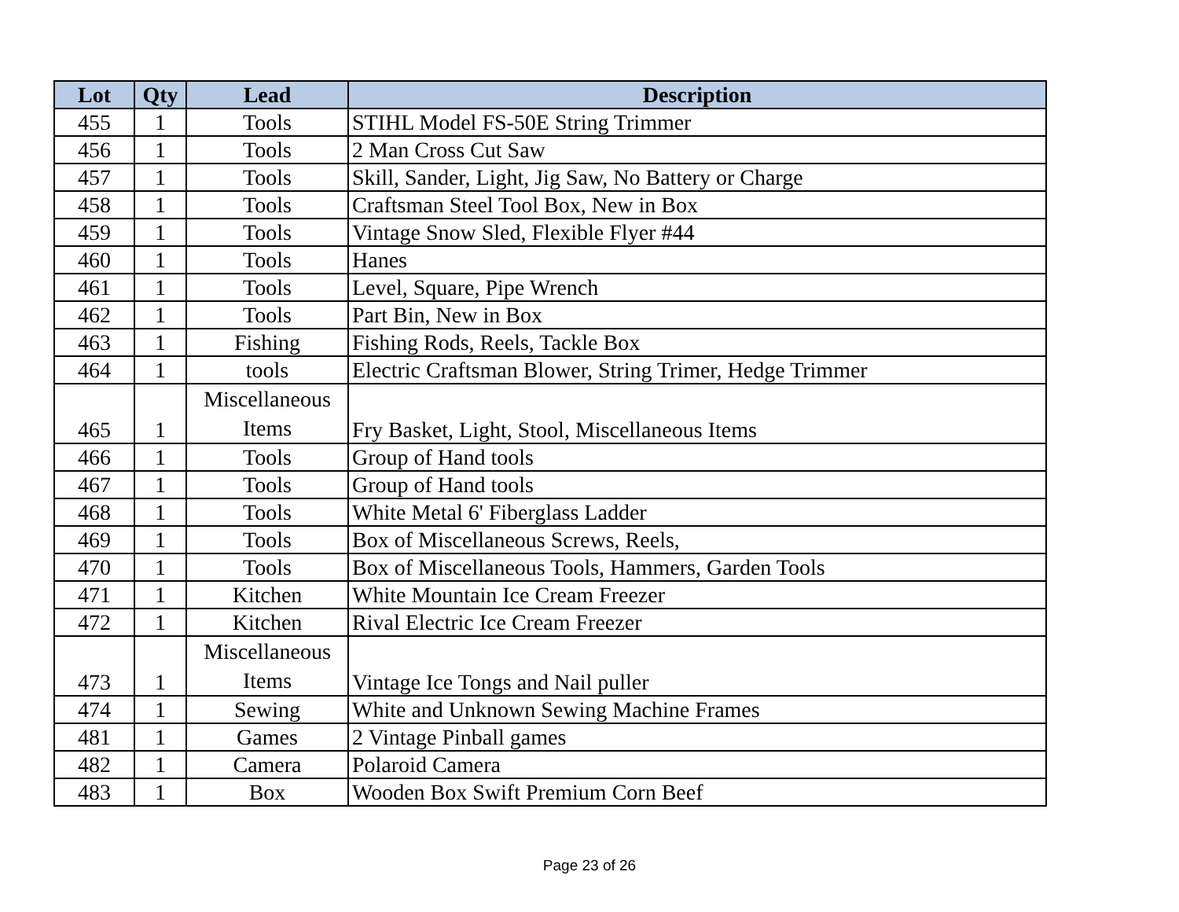| Lot | Qty | Lead | Description |
| --- | --- | --- | --- |
| 455 | 1 | Tools | STIHL Model FS-50E String Trimmer |
| 456 | 1 | Tools | 2 Man Cross Cut Saw |
| 457 | 1 | Tools | Skill, Sander, Light, Jig Saw, No Battery or Charge |
| 458 | 1 | Tools | Craftsman Steel Tool Box, New in Box |
| 459 | 1 | Tools | Vintage Snow Sled, Flexible Flyer #44 |
| 460 | 1 | Tools | Hanes |
| 461 | 1 | Tools | Level, Square, Pipe Wrench |
| 462 | 1 | Tools | Part Bin, New in Box |
| 463 | 1 | Fishing | Fishing Rods, Reels, Tackle Box |
| 464 | 1 | tools | Electric Craftsman Blower, String Trimer, Hedge Trimmer |
| 465 | 1 | Miscellaneous Items | Fry Basket, Light, Stool, Miscellaneous Items |
| 466 | 1 | Tools | Group of Hand tools |
| 467 | 1 | Tools | Group of Hand tools |
| 468 | 1 | Tools | White Metal 6' Fiberglass Ladder |
| 469 | 1 | Tools | Box of Miscellaneous Screws, Reels, |
| 470 | 1 | Tools | Box of Miscellaneous Tools, Hammers, Garden Tools |
| 471 | 1 | Kitchen | White Mountain Ice Cream Freezer |
| 472 | 1 | Kitchen | Rival Electric Ice Cream Freezer |
| 473 | 1 | Miscellaneous Items | Vintage Ice Tongs and Nail puller |
| 474 | 1 | Sewing | White and Unknown Sewing Machine Frames |
| 481 | 1 | Games | 2 Vintage Pinball games |
| 482 | 1 | Camera | Polaroid Camera |
| 483 | 1 | Box | Wooden Box Swift Premium Corn Beef |
Page 23 of 26